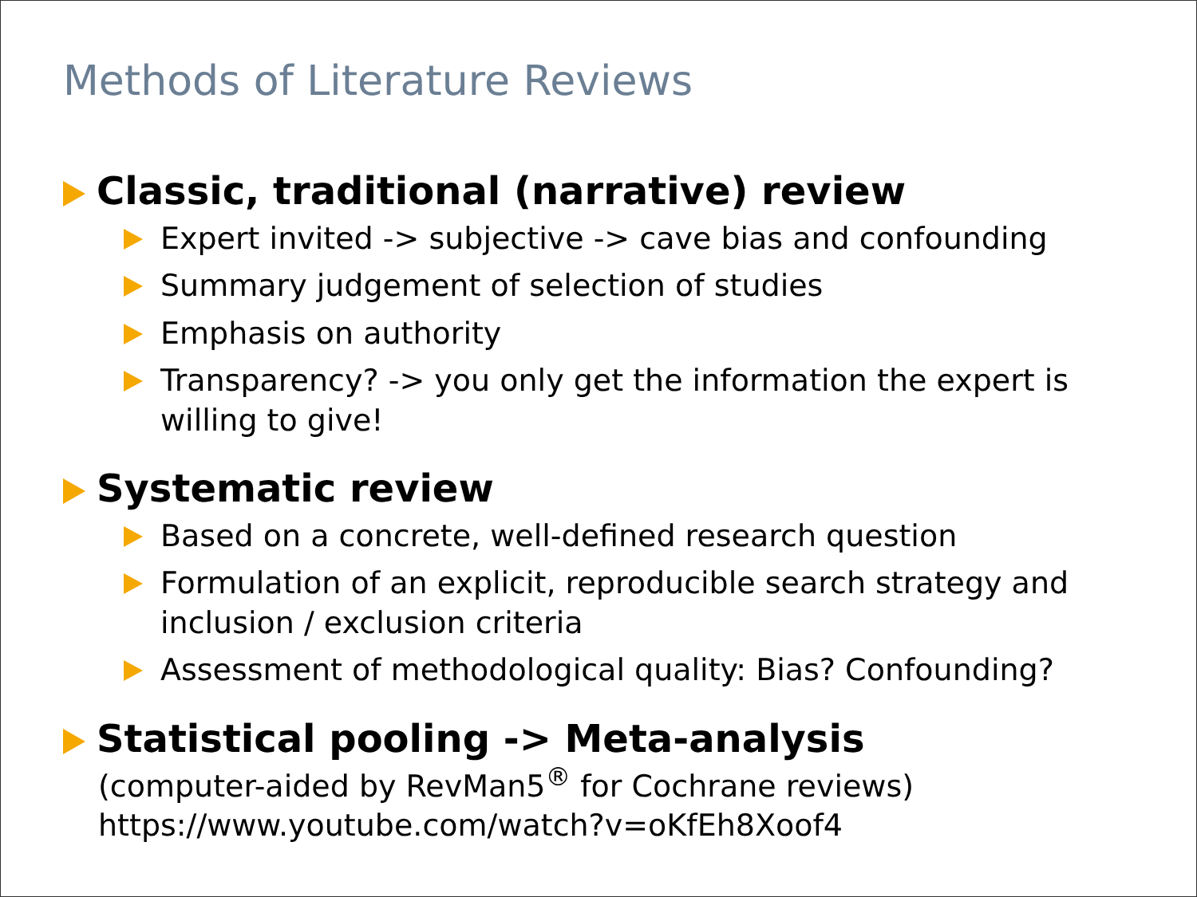Methods of Literature Reviews
Classic, traditional (narrative) review
Expert invited -> subjective -> cave bias and confounding
Summary judgement of selection of studies
Emphasis on authority
Transparency? -> you only get the information the expert is willing to give!
Systematic review
Based on a concrete, well-defined research question
Formulation of an explicit, reproducible search strategy and inclusion / exclusion criteria
Assessment of methodological quality: Bias? Confounding?
Statistical pooling -> Meta-analysis
(computer-aided by RevMan5<sup>®</sup> for Cochrane reviews)
https://www.youtube.com/watch?v=oKfEh8Xoof4